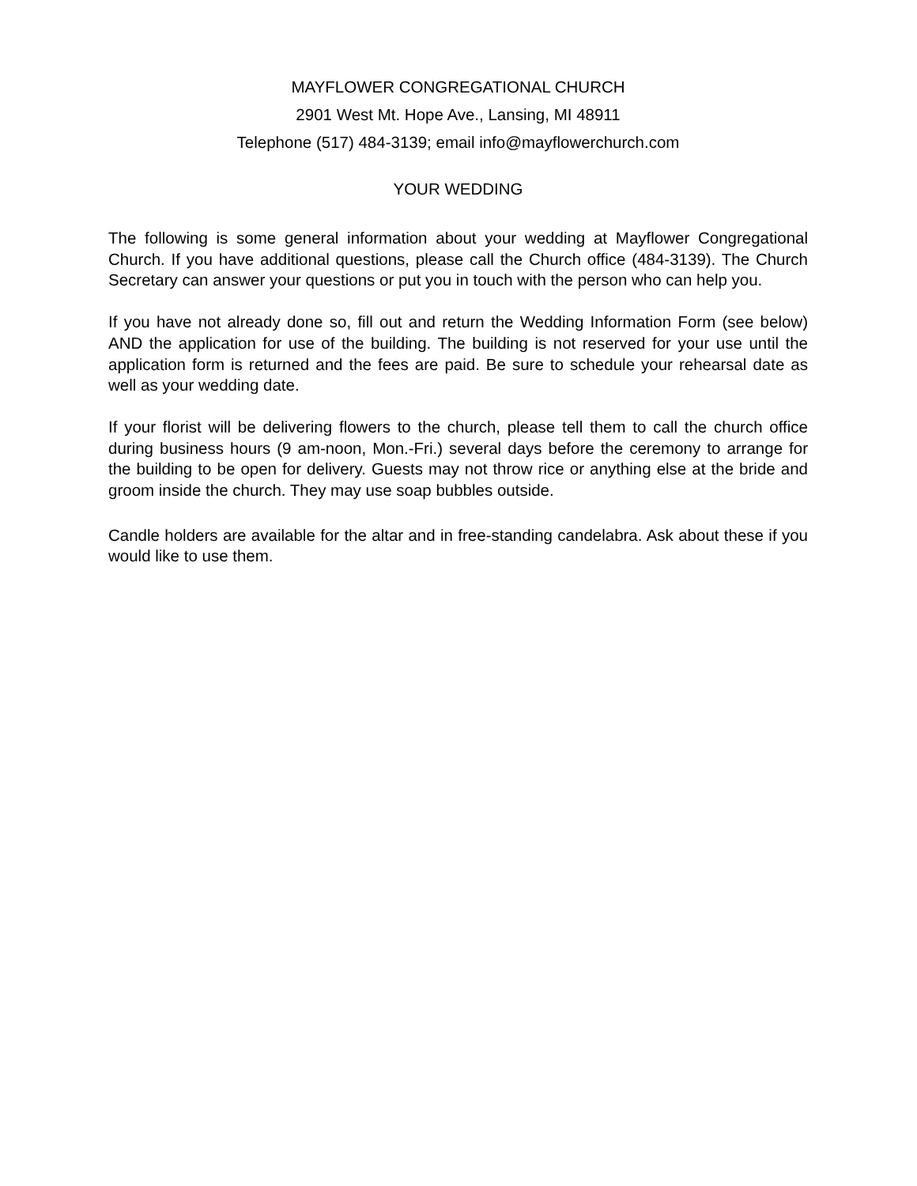MAYFLOWER CONGREGATIONAL CHURCH
2901 West Mt. Hope Ave., Lansing, MI 48911
Telephone (517) 484-3139; email info@mayflowerchurch.com
YOUR WEDDING
The following is some general information about your wedding at Mayflower Congregational Church. If you have additional questions, please call the Church office (484-3139). The Church Secretary can answer your questions or put you in touch with the person who can help you.
If you have not already done so, fill out and return the Wedding Information Form (see below) AND the application for use of the building. The building is not reserved for your use until the application form is returned and the fees are paid. Be sure to schedule your rehearsal date as well as your wedding date.
If your florist will be delivering flowers to the church, please tell them to call the church office during business hours (9 am-noon, Mon.-Fri.) several days before the ceremony to arrange for the building to be open for delivery. Guests may not throw rice or anything else at the bride and groom inside the church. They may use soap bubbles outside.
Candle holders are available for the altar and in free-standing candelabra. Ask about these if you would like to use them.